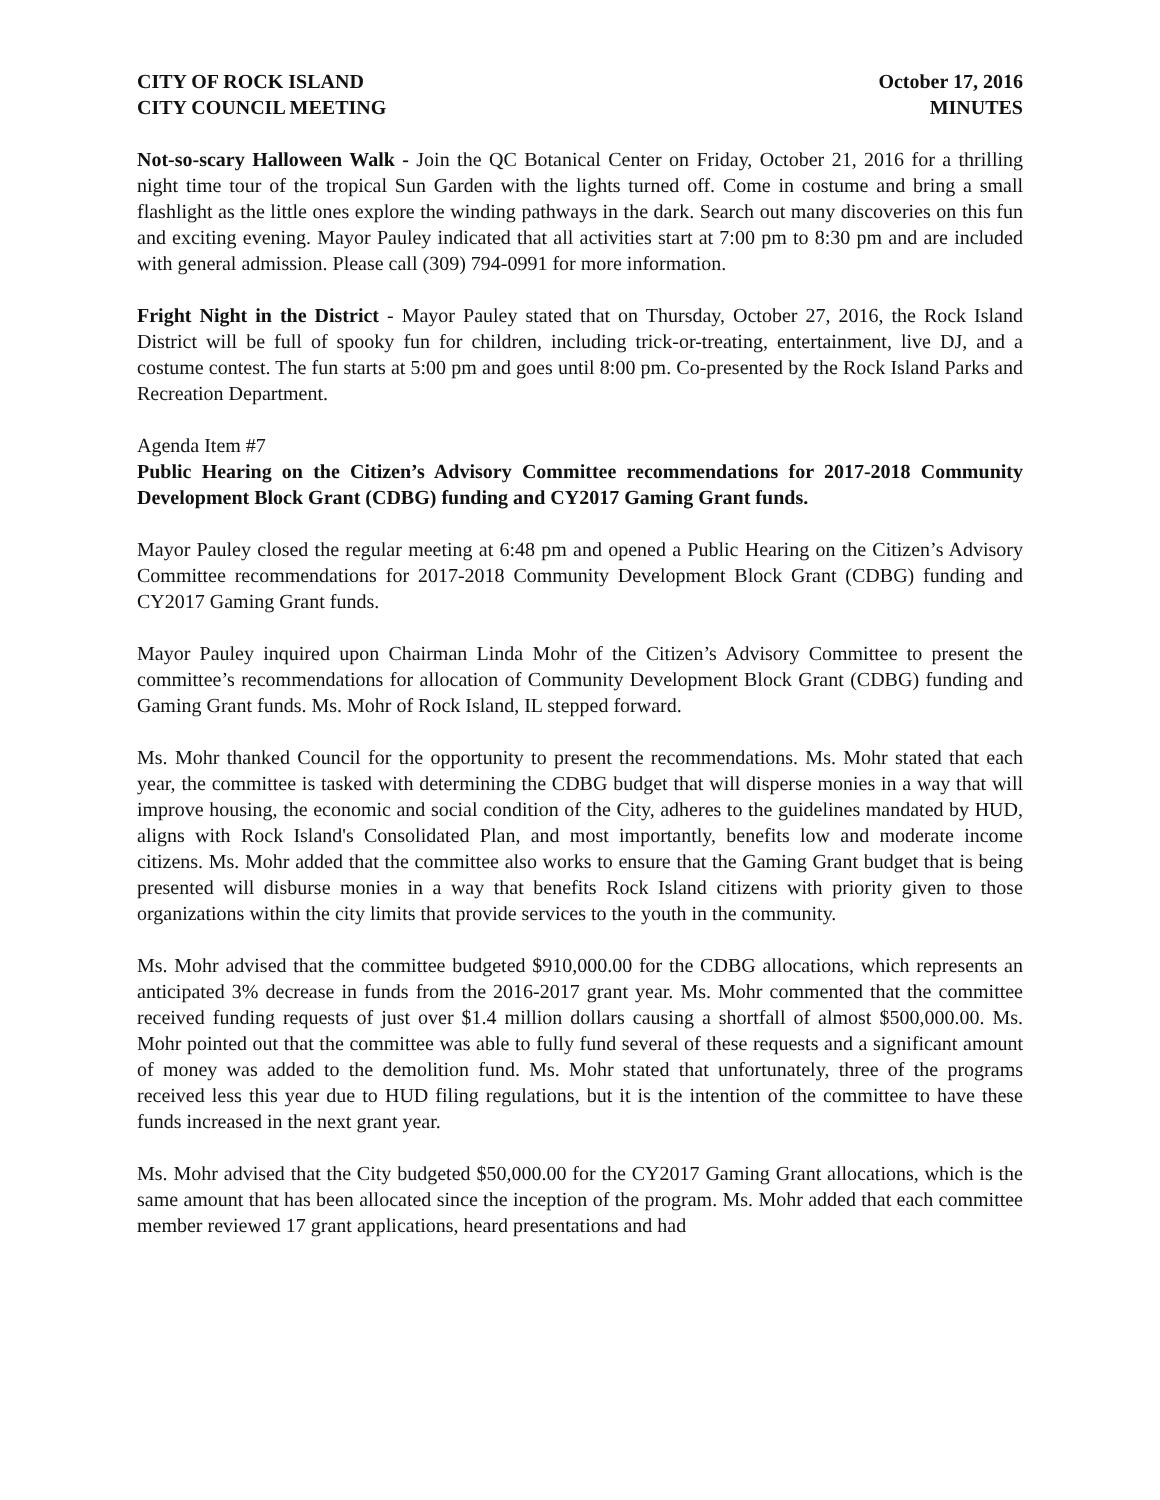CITY OF ROCK ISLAND
CITY COUNCIL MEETING
October 17, 2016
MINUTES
Not-so-scary Halloween Walk - Join the QC Botanical Center on Friday, October 21, 2016 for a thrilling night time tour of the tropical Sun Garden with the lights turned off. Come in costume and bring a small flashlight as the little ones explore the winding pathways in the dark. Search out many discoveries on this fun and exciting evening. Mayor Pauley indicated that all activities start at 7:00 pm to 8:30 pm and are included with general admission. Please call (309) 794-0991 for more information.
Fright Night in the District - Mayor Pauley stated that on Thursday, October 27, 2016, the Rock Island District will be full of spooky fun for children, including trick-or-treating, entertainment, live DJ, and a costume contest. The fun starts at 5:00 pm and goes until 8:00 pm. Co-presented by the Rock Island Parks and Recreation Department.
Agenda Item #7
Public Hearing on the Citizen’s Advisory Committee recommendations for 2017-2018 Community Development Block Grant (CDBG) funding and CY2017 Gaming Grant funds.
Mayor Pauley closed the regular meeting at 6:48 pm and opened a Public Hearing on the Citizen’s Advisory Committee recommendations for 2017-2018 Community Development Block Grant (CDBG) funding and CY2017 Gaming Grant funds.
Mayor Pauley inquired upon Chairman Linda Mohr of the Citizen’s Advisory Committee to present the committee’s recommendations for allocation of Community Development Block Grant (CDBG) funding and Gaming Grant funds. Ms. Mohr of Rock Island, IL stepped forward.
Ms. Mohr thanked Council for the opportunity to present the recommendations. Ms. Mohr stated that each year, the committee is tasked with determining the CDBG budget that will disperse monies in a way that will improve housing, the economic and social condition of the City, adheres to the guidelines mandated by HUD, aligns with Rock Island's Consolidated Plan, and most importantly, benefits low and moderate income citizens. Ms. Mohr added that the committee also works to ensure that the Gaming Grant budget that is being presented will disburse monies in a way that benefits Rock Island citizens with priority given to those organizations within the city limits that provide services to the youth in the community.
Ms. Mohr advised that the committee budgeted $910,000.00 for the CDBG allocations, which represents an anticipated 3% decrease in funds from the 2016-2017 grant year. Ms. Mohr commented that the committee received funding requests of just over $1.4 million dollars causing a shortfall of almost $500,000.00. Ms. Mohr pointed out that the committee was able to fully fund several of these requests and a significant amount of money was added to the demolition fund. Ms. Mohr stated that unfortunately, three of the programs received less this year due to HUD filing regulations, but it is the intention of the committee to have these funds increased in the next grant year.
Ms. Mohr advised that the City budgeted $50,000.00 for the CY2017 Gaming Grant allocations, which is the same amount that has been allocated since the inception of the program. Ms. Mohr added that each committee member reviewed 17 grant applications, heard presentations and had